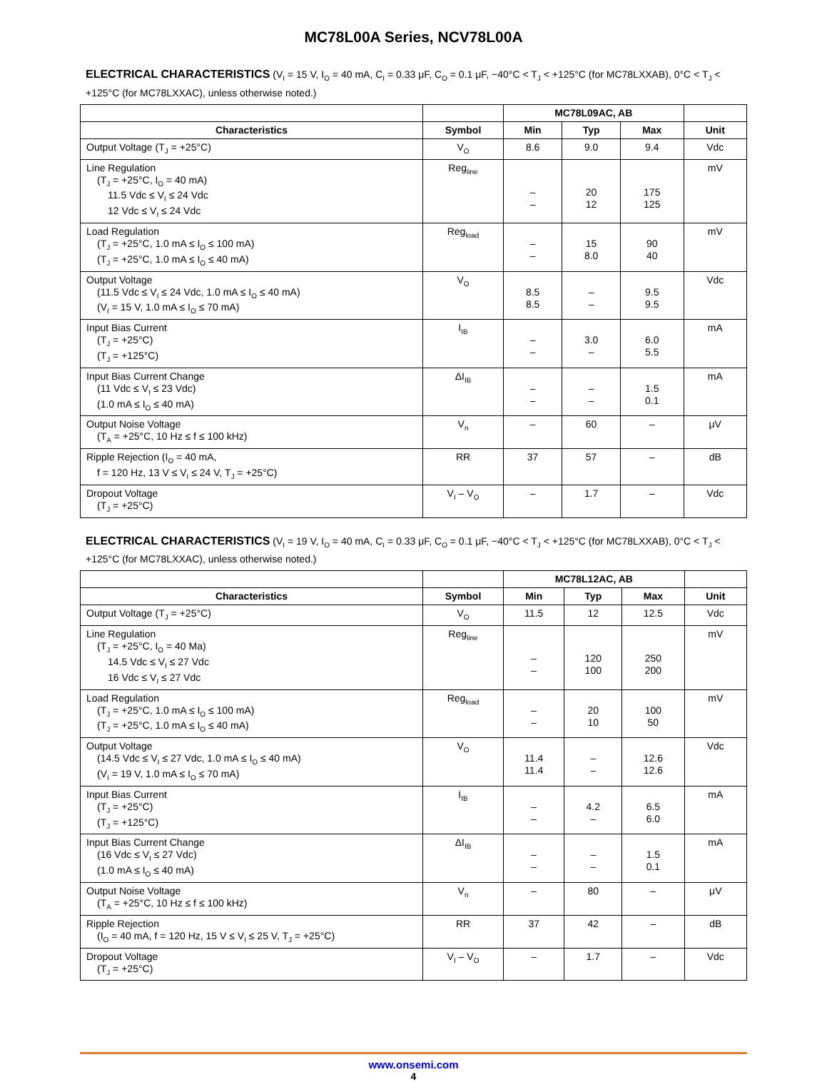MC78L00A Series, NCV78L00A
ELECTRICAL CHARACTERISTICS (V<sub>I</sub> = 15 V, I<sub>O</sub> = 40 mA, C<sub>I</sub> = 0.33 μF, C<sub>O</sub> = 0.1 μF, −40°C < T<sub>J</sub> < +125°C (for MC78LXXAB), 0°C < T<sub>J</sub> < +125°C (for MC78LXXAC), unless otherwise noted.)
| | | MC78L09AC, AB | | | |
| --- | --- | --- | --- | --- | --- |
| Characteristics | Symbol | Min | Typ | Max | Unit |
| Output Voltage (T<sub>J</sub> = +25°C) | V<sub>O</sub> | 8.6 | 9.0 | 9.4 | Vdc |
| Line Regulation (T<sub>J</sub> = +25°C, I<sub>O</sub> = 40 mA) 11.5 Vdc ≤ V<sub>I</sub> ≤ 24 Vdc 12 Vdc ≤ V<sub>I</sub> ≤ 24 Vdc | Reg<sub>line</sub> | – – | 20 12 | 175 125 | mV |
| Load Regulation (T<sub>J</sub> = +25°C, 1.0 mA ≤ I<sub>O</sub> ≤ 100 mA) (T<sub>J</sub> = +25°C, 1.0 mA ≤ I<sub>O</sub> ≤ 40 mA) | Reg<sub>load</sub> | – – | 15 8.0 | 90 40 | mV |
| Output Voltage (11.5 Vdc ≤ V<sub>I</sub> ≤ 24 Vdc, 1.0 mA ≤ I<sub>O</sub> ≤ 40 mA) (V<sub>I</sub> = 15 V, 1.0 mA ≤ I<sub>O</sub> ≤ 70 mA) | V<sub>O</sub> | 8.5 8.5 | – – | 9.5 9.5 | Vdc |
| Input Bias Current (T<sub>J</sub> = +25°C) (T<sub>J</sub> = +125°C) | I<sub>IB</sub> | – – | 3.0 – | 6.0 5.5 | mA |
| Input Bias Current Change (11 Vdc ≤ V<sub>I</sub> ≤ 23 Vdc) (1.0 mA ≤ I<sub>O</sub> ≤ 40 mA) | ΔI<sub>IB</sub> | – – | – – | 1.5 0.1 | mA |
| Output Noise Voltage (T<sub>A</sub> = +25°C, 10 Hz ≤ f ≤ 100 kHz) | V<sub>n</sub> | – | 60 | – | μV |
| Ripple Rejection (I<sub>O</sub> = 40 mA, f = 120 Hz, 13 V ≤ V<sub>I</sub> ≤ 24 V, T<sub>J</sub> = +25°C) | RR | 37 | 57 | – | dB |
| Dropout Voltage (T<sub>J</sub> = +25°C) | V<sub>I</sub> – V<sub>O</sub> | – | 1.7 | – | Vdc |
ELECTRICAL CHARACTERISTICS (V<sub>I</sub> = 19 V, I<sub>O</sub> = 40 mA, C<sub>I</sub> = 0.33 μF, C<sub>O</sub> = 0.1 μF, −40°C < T<sub>J</sub> < +125°C (for MC78LXXAB), 0°C < T<sub>J</sub> < +125°C (for MC78LXXAC), unless otherwise noted.)
| | | MC78L12AC, AB | | | |
| --- | --- | --- | --- | --- | --- |
| Characteristics | Symbol | Min | Typ | Max | Unit |
| Output Voltage (T<sub>J</sub> = +25°C) | V<sub>O</sub> | 11.5 | 12 | 12.5 | Vdc |
| Line Regulation (T<sub>J</sub> = +25°C, I<sub>O</sub> = 40 Ma) 14.5 Vdc ≤ V<sub>I</sub> ≤ 27 Vdc 16 Vdc ≤ V<sub>I</sub> ≤ 27 Vdc | Reg<sub>line</sub> | – – | 120 100 | 250 200 | mV |
| Load Regulation (T<sub>J</sub> = +25°C, 1.0 mA ≤ I<sub>O</sub> ≤ 100 mA) (T<sub>J</sub> = +25°C, 1.0 mA ≤ I<sub>O</sub> ≤ 40 mA) | Reg<sub>load</sub> | – – | 20 10 | 100 50 | mV |
| Output Voltage (14.5 Vdc ≤ V<sub>I</sub> ≤ 27 Vdc, 1.0 mA ≤ I<sub>O</sub> ≤ 40 mA) (V<sub>I</sub> = 19 V, 1.0 mA ≤ I<sub>O</sub> ≤ 70 mA) | V<sub>O</sub> | 11.4 11.4 | – – | 12.6 12.6 | Vdc |
| Input Bias Current (T<sub>J</sub> = +25°C) (T<sub>J</sub> = +125°C) | I<sub>IB</sub> | – – | 4.2 – | 6.5 6.0 | mA |
| Input Bias Current Change (16 Vdc ≤ V<sub>I</sub> ≤ 27 Vdc) (1.0 mA ≤ I<sub>O</sub> ≤ 40 mA) | ΔI<sub>IB</sub> | – – | – – | 1.5 0.1 | mA |
| Output Noise Voltage (T<sub>A</sub> = +25°C, 10 Hz ≤ f ≤ 100 kHz) | V<sub>n</sub> | – | 80 | – | μV |
| Ripple Rejection (I<sub>O</sub> = 40 mA, f = 120 Hz, 15 V ≤ V<sub>I</sub> ≤ 25 V, T<sub>J</sub> = +25°C) | RR | 37 | 42 | – | dB |
| Dropout Voltage (T<sub>J</sub> = +25°C) | V<sub>I</sub> – V<sub>O</sub> | – | 1.7 | – | Vdc |
www.onsemi.com
4